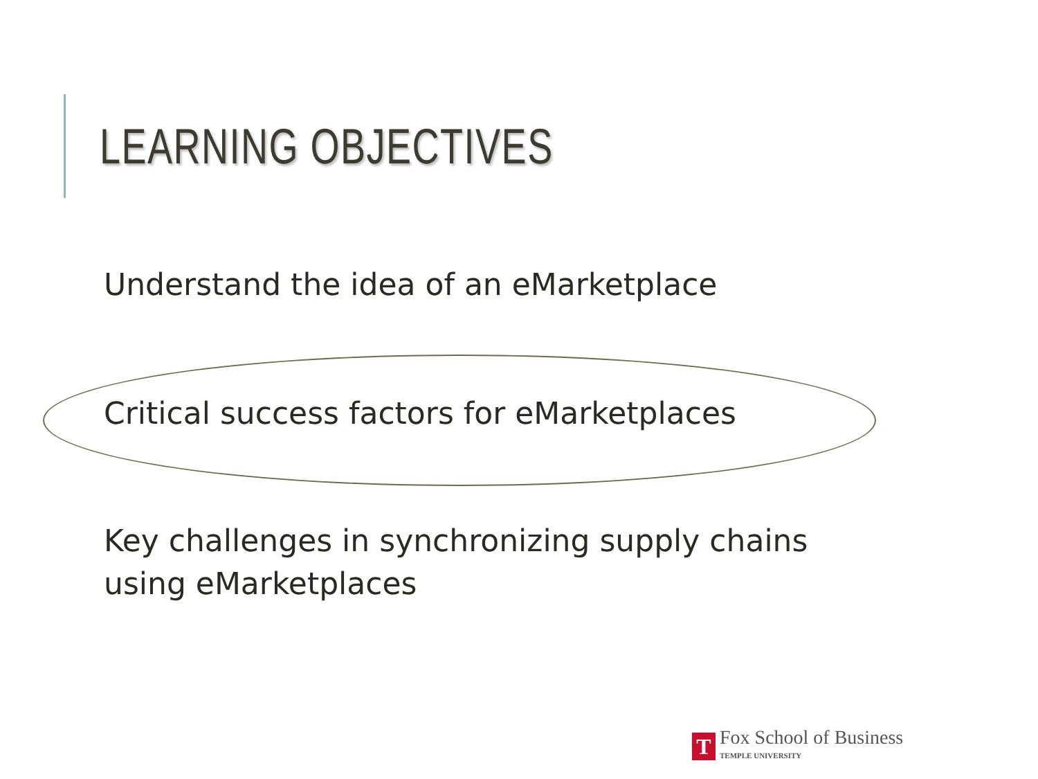LEARNING OBJECTIVES
Understand the idea of an eMarketplace
Critical success factors for eMarketplaces
Key challenges in synchronizing supply chains using eMarketplaces
T
Fox School of Business
TEMPLE UNIVERSITY